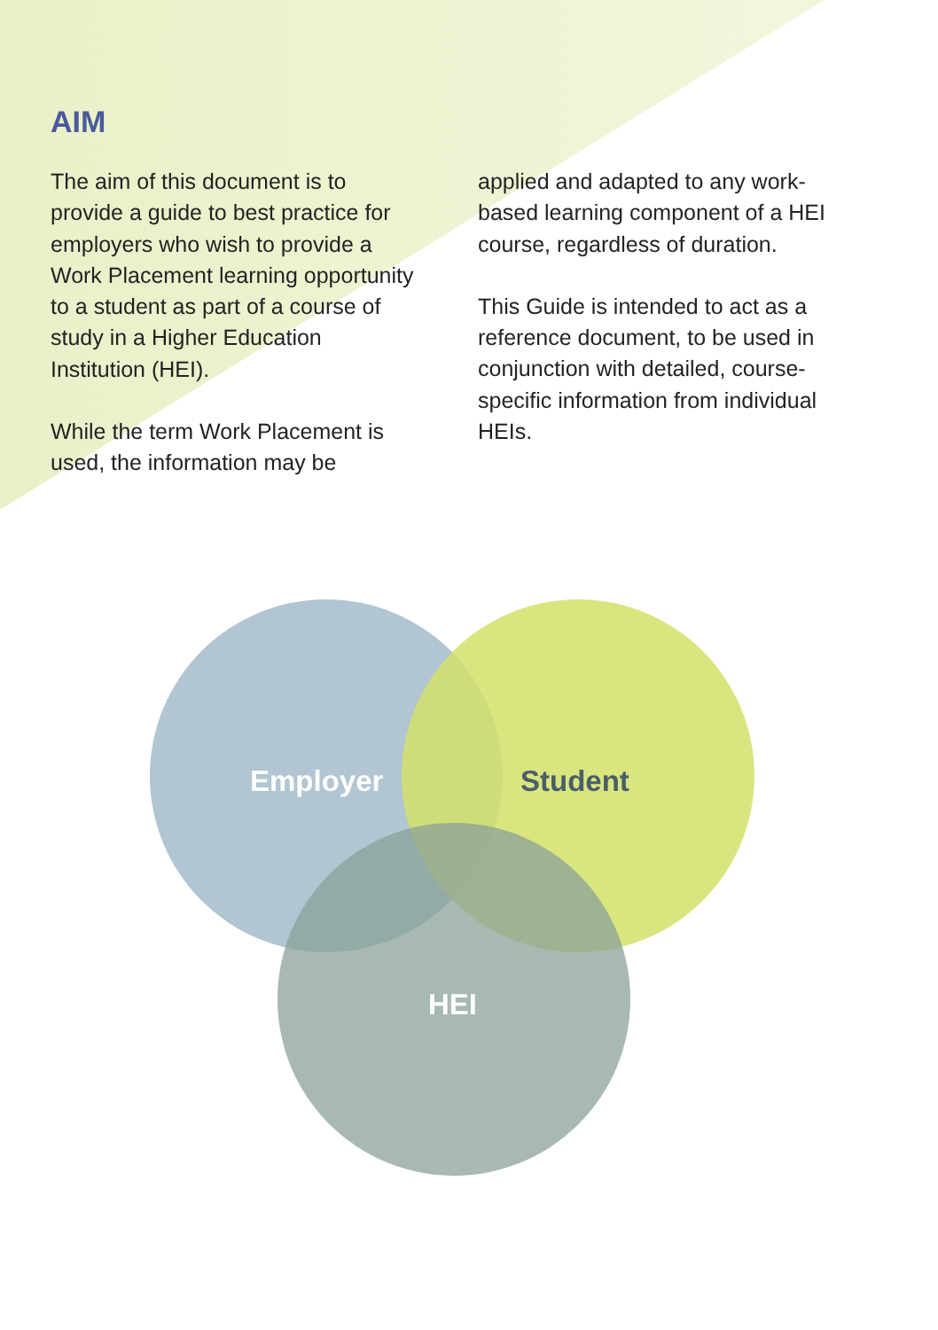AIM
The aim of this document is to provide a guide to best practice for employers who wish to provide a Work Placement learning opportunity to a student as part of a course of study in a Higher Education Institution (HEI).
While the term Work Placement is used, the information may be
applied and adapted to any work-based learning component of a HEI course, regardless of duration.
This Guide is intended to act as a reference document, to be used in conjunction with detailed, course-specific information from individual HEIs.
Employer Student
HEI